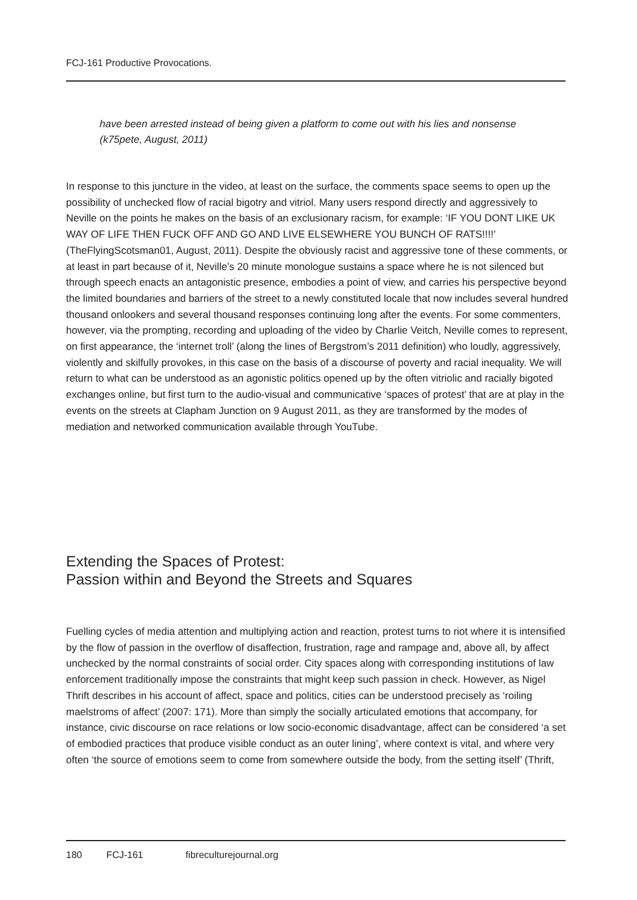FCJ-161 Productive Provocations.
have been arrested instead of being given a platform to come out with his lies and nonsense (k75pete, August, 2011)
In response to this juncture in the video, at least on the surface, the comments space seems to open up the possibility of unchecked flow of racial bigotry and vitriol. Many users respond directly and aggressively to Neville on the points he makes on the basis of an exclusionary racism, for example: ‘IF YOU DONT LIKE UK WAY OF LIFE THEN FUCK OFF AND GO AND LIVE ELSEWHERE YOU BUNCH OF RATS!!!!’ (TheFlyingScotsman01, August, 2011). Despite the obviously racist and aggressive tone of these comments, or at least in part because of it, Neville’s 20 minute monologue sustains a space where he is not silenced but through speech enacts an antagonistic presence, embodies a point of view, and carries his perspective beyond the limited boundaries and barriers of the street to a newly constituted locale that now includes several hundred thousand onlookers and several thousand responses continuing long after the events. For some commenters, however, via the prompting, recording and uploading of the video by Charlie Veitch, Neville comes to represent, on first appearance, the ‘internet troll’ (along the lines of Bergstrom’s 2011 definition) who loudly, aggressively, violently and skilfully provokes, in this case on the basis of a discourse of poverty and racial inequality. We will return to what can be understood as an agonistic politics opened up by the often vitriolic and racially bigoted exchanges online, but first turn to the audio-visual and communicative ‘spaces of protest’ that are at play in the events on the streets at Clapham Junction on 9 August 2011, as they are transformed by the modes of mediation and networked communication available through YouTube.
Extending the Spaces of Protest:
Passion within and Beyond the Streets and Squares
Fuelling cycles of media attention and multiplying action and reaction, protest turns to riot where it is intensified by the flow of passion in the overflow of disaffection, frustration, rage and rampage and, above all, by affect unchecked by the normal constraints of social order. City spaces along with corresponding institutions of law enforcement traditionally impose the constraints that might keep such passion in check. However, as Nigel Thrift describes in his account of affect, space and politics, cities can be understood precisely as ‘roiling maelstroms of affect’ (2007: 171). More than simply the socially articulated emotions that accompany, for instance, civic discourse on race relations or low socio-economic disadvantage, affect can be considered ‘a set of embodied practices that produce visible conduct as an outer lining’, where context is vital, and where very often ‘the source of emotions seem to come from somewhere outside the body, from the setting itself’ (Thrift,
180 FCJ-161 fibreculturejournal.org